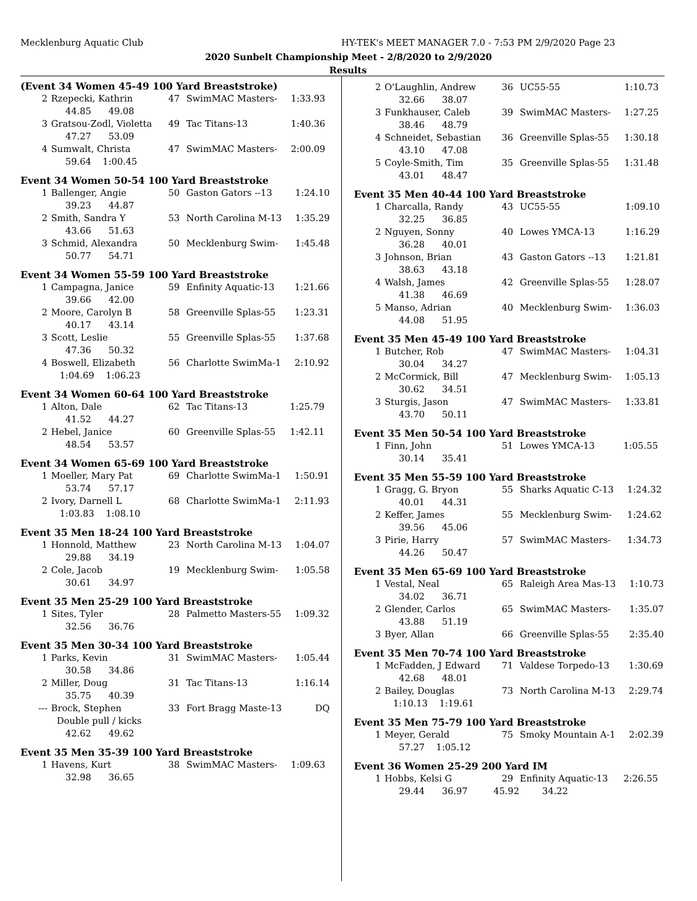Mecklenburg Aquatic Club HY-TEK's MEET MANAGER 7.0 - 7:53 PM 2/9/2020 Page 23
2020 Sunbelt Championship Meet - 2/8/2020 to 2/9/2020
Results
(Event 34 Women 45-49 100 Yard Breaststroke)
| 2 | Rzepecki, Kathrin | 47 | SwimMAC Masters- | 1:33.93 |
| | 44.85 49.08 | | | |
| 3 | Gratsou-Zodl, Violetta | 49 | Tac Titans-13 | 1:40.36 |
| | 47.27 53.09 | | | |
| 4 | Sumwalt, Christa | 47 | SwimMAC Masters- | 2:00.09 |
| | 59.64 1:00.45 | | | |
Event 34 Women 50-54 100 Yard Breaststroke
| 1 | Ballenger, Angie | 50 | Gaston Gators --13 | 1:24.10 |
| | 39.23 44.87 | | | |
| 2 | Smith, Sandra Y | 53 | North Carolina M-13 | 1:35.29 |
| | 43.66 51.63 | | | |
| 3 | Schmid, Alexandra | 50 | Mecklenburg Swim- | 1:45.48 |
| | 50.77 54.71 | | | |
Event 34 Women 55-59 100 Yard Breaststroke
| 1 | Campagna, Janice | 59 | Enfinity Aquatic-13 | 1:21.66 |
| | 39.66 42.00 | | | |
| 2 | Moore, Carolyn B | 58 | Greenville Splas-55 | 1:23.31 |
| | 40.17 43.14 | | | |
| 3 | Scott, Leslie | 55 | Greenville Splas-55 | 1:37.68 |
| | 47.36 50.32 | | | |
| 4 | Boswell, Elizabeth | 56 | Charlotte SwimMa-1 | 2:10.92 |
| | 1:04.69 1:06.23 | | | |
Event 34 Women 60-64 100 Yard Breaststroke
| 1 | Alton, Dale | 62 | Tac Titans-13 | 1:25.79 |
| | 41.52 44.27 | | | |
| 2 | Hebel, Janice | 60 | Greenville Splas-55 | 1:42.11 |
| | 48.54 53.57 | | | |
Event 34 Women 65-69 100 Yard Breaststroke
| 1 | Moeller, Mary Pat | 69 | Charlotte SwimMa-1 | 1:50.91 |
| | 53.74 57.17 | | | |
| 2 | Ivory, Darnell L | 68 | Charlotte SwimMa-1 | 2:11.93 |
| | 1:03.83 1:08.10 | | | |
Event 35 Men 18-24 100 Yard Breaststroke
| 1 | Honnold, Matthew | 23 | North Carolina M-13 | 1:04.07 |
| | 29.88 34.19 | | | |
| 2 | Cole, Jacob | 19 | Mecklenburg Swim- | 1:05.58 |
| | 30.61 34.97 | | | |
Event 35 Men 25-29 100 Yard Breaststroke
| 1 | Sites, Tyler | 28 | Palmetto Masters-55 | 1:09.32 |
| | 32.56 36.76 | | | |
Event 35 Men 30-34 100 Yard Breaststroke
| 1 | Parks, Kevin | 31 | SwimMAC Masters- | 1:05.44 |
| | 30.58 34.86 | | | |
| 2 | Miller, Doug | 31 | Tac Titans-13 | 1:16.14 |
| | 35.75 40.39 | | | |
| --- | Brock, Stephen | 33 | Fort Bragg Maste-13 | DQ |
| | Double pull / kicks | | | |
| | 42.62 49.62 | | | |
Event 35 Men 35-39 100 Yard Breaststroke
| 1 | Havens, Kurt | 38 | SwimMAC Masters- | 1:09.63 |
| | 32.98 36.65 | | | |
| 2 | O'Laughlin, Andrew | 36 | UC55-55 | 1:10.73 |
| | 32.66 38.07 | | | |
| 3 | Funkhauser, Caleb | 39 | SwimMAC Masters- | 1:27.25 |
| | 38.46 48.79 | | | |
| 4 | Schneidet, Sebastian | 36 | Greenville Splas-55 | 1:30.18 |
| | 43.10 47.08 | | | |
| 5 | Coyle-Smith, Tim | 35 | Greenville Splas-55 | 1:31.48 |
| | 43.01 48.47 | | | |
Event 35 Men 40-44 100 Yard Breaststroke
| 1 | Charcalla, Randy | 43 | UC55-55 | 1:09.10 |
| | 32.25 36.85 | | | |
| 2 | Nguyen, Sonny | 40 | Lowes YMCA-13 | 1:16.29 |
| | 36.28 40.01 | | | |
| 3 | Johnson, Brian | 43 | Gaston Gators --13 | 1:21.81 |
| | 38.63 43.18 | | | |
| 4 | Walsh, James | 42 | Greenville Splas-55 | 1:28.07 |
| | 41.38 46.69 | | | |
| 5 | Manso, Adrian | 40 | Mecklenburg Swim- | 1:36.03 |
| | 44.08 51.95 | | | |
Event 35 Men 45-49 100 Yard Breaststroke
| 1 | Butcher, Rob | 47 | SwimMAC Masters- | 1:04.31 |
| | 30.04 34.27 | | | |
| 2 | McCormick, Bill | 47 | Mecklenburg Swim- | 1:05.13 |
| | 30.62 34.51 | | | |
| 3 | Sturgis, Jason | 47 | SwimMAC Masters- | 1:33.81 |
| | 43.70 50.11 | | | |
Event 35 Men 50-54 100 Yard Breaststroke
| 1 | Finn, John | 51 | Lowes YMCA-13 | 1:05.55 |
| | 30.14 35.41 | | | |
Event 35 Men 55-59 100 Yard Breaststroke
| 1 | Gragg, G. Bryon | 55 | Sharks Aquatic C-13 | 1:24.32 |
| | 40.01 44.31 | | | |
| 2 | Keffer, James | 55 | Mecklenburg Swim- | 1:24.62 |
| | 39.56 45.06 | | | |
| 3 | Pirie, Harry | 57 | SwimMAC Masters- | 1:34.73 |
| | 44.26 50.47 | | | |
Event 35 Men 65-69 100 Yard Breaststroke
| 1 | Vestal, Neal | 65 | Raleigh Area Mas-13 | 1:10.73 |
| | 34.02 36.71 | | | |
| 2 | Glender, Carlos | 65 | SwimMAC Masters- | 1:35.07 |
| | 43.88 51.19 | | | |
| 3 | Byer, Allan | 66 | Greenville Splas-55 | 2:35.40 |
Event 35 Men 70-74 100 Yard Breaststroke
| 1 | McFadden, J Edward | 71 | Valdese Torpedo-13 | 1:30.69 |
| | 42.68 48.01 | | | |
| 2 | Bailey, Douglas | 73 | North Carolina M-13 | 2:29.74 |
| | 1:10.13 1:19.61 | | | |
Event 35 Men 75-79 100 Yard Breaststroke
| 1 | Meyer, Gerald | 75 | Smoky Mountain A-1 | 2:02.39 |
| | 57.27 1:05.12 | | | |
Event 36 Women 25-29 200 Yard IM
| 1 | Hobbs, Kelsi G | 29 | Enfinity Aquatic-13 | 2:26.55 |
| | 29.44 36.97 45.92 34.22 | | | |